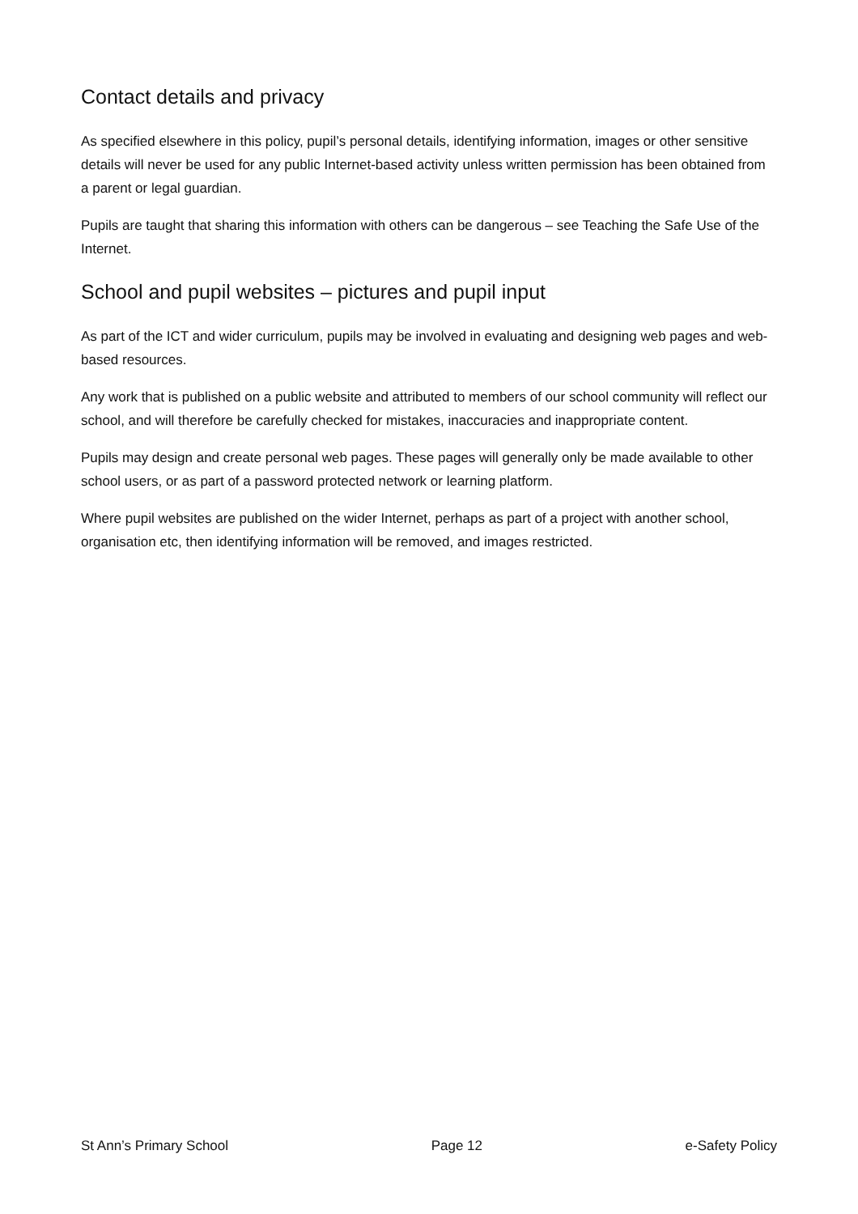Contact details and privacy
As specified elsewhere in this policy, pupil’s personal details, identifying information, images or other sensitive details will never be used for any public Internet-based activity unless written permission has been obtained from a parent or legal guardian.
Pupils are taught that sharing this information with others can be dangerous – see Teaching the Safe Use of the Internet.
School and pupil websites – pictures and pupil input
As part of the ICT and wider curriculum, pupils may be involved in evaluating and designing web pages and web-based resources.
Any work that is published on a public website and attributed to members of our school community will reflect our school, and will therefore be carefully checked for mistakes, inaccuracies and inappropriate content.
Pupils may design and create personal web pages. These pages will generally only be made available to other school users, or as part of a password protected network or learning platform.
Where pupil websites are published on the wider Internet, perhaps as part of a project with another school, organisation etc, then identifying information will be removed, and images restricted.
St Ann’s Primary School Page 12 e-Safety Policy